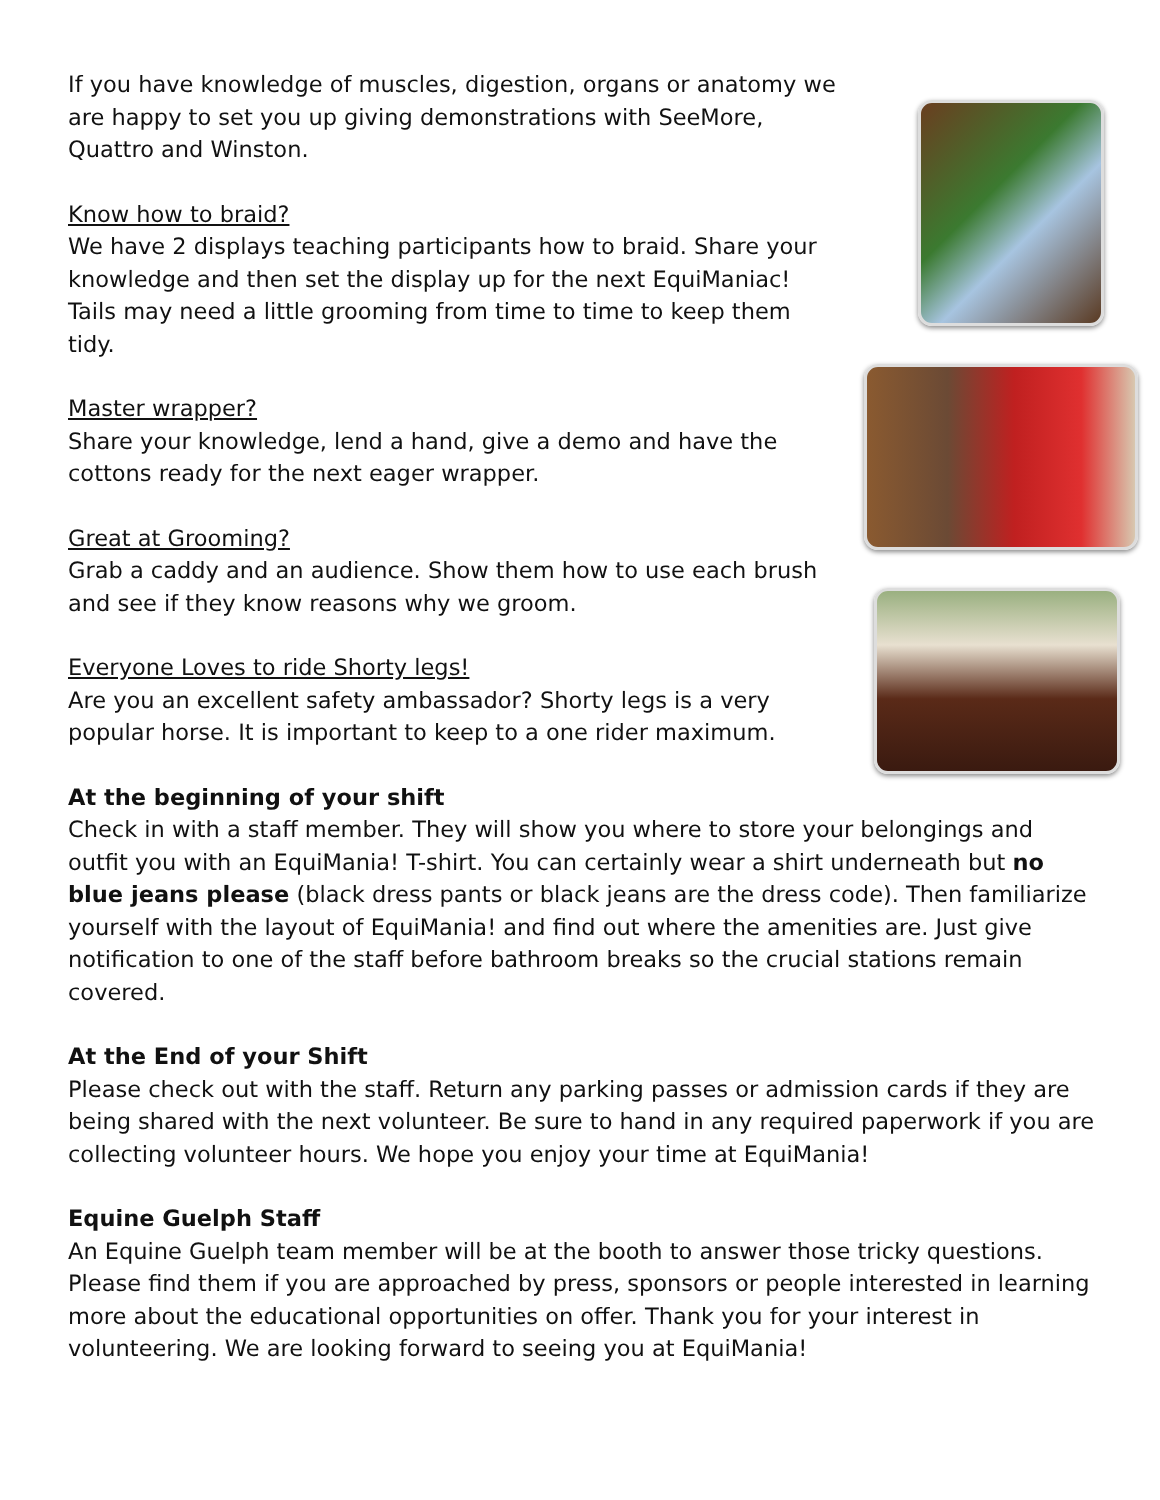If you have knowledge of muscles, digestion, organs or anatomy we are happy to set you up giving demonstrations with SeeMore, Quattro and Winston.
Know how to braid?
We have 2 displays teaching participants how to braid. Share your knowledge and then set the display up for the next EquiManiac!
Tails may need a little grooming from time to time to keep them tidy.
Master wrapper?
Share your knowledge, lend a hand, give a demo and have the cottons ready for the next eager wrapper.
Great at Grooming?
Grab a caddy and an audience. Show them how to use each brush and see if they know reasons why we groom.
Everyone Loves to ride Shorty legs!
Are you an excellent safety ambassador? Shorty legs is a very popular horse. It is important to keep to a one rider maximum.
At the beginning of your shift
Check in with a staff member. They will show you where to store your belongings and outfit you with an EquiMania! T-shirt. You can certainly wear a shirt underneath but no blue jeans please (black dress pants or black jeans are the dress code). Then familiarize yourself with the layout of EquiMania! and find out where the amenities are. Just give notification to one of the staff before bathroom breaks so the crucial stations remain covered.
At the End of your Shift
Please check out with the staff. Return any parking passes or admission cards if they are being shared with the next volunteer. Be sure to hand in any required paperwork if you are collecting volunteer hours. We hope you enjoy your time at EquiMania!
Equine Guelph Staff
An Equine Guelph team member will be at the booth to answer those tricky questions. Please find them if you are approached by press, sponsors or people interested in learning more about the educational opportunities on offer. Thank you for your interest in volunteering. We are looking forward to seeing you at EquiMania!